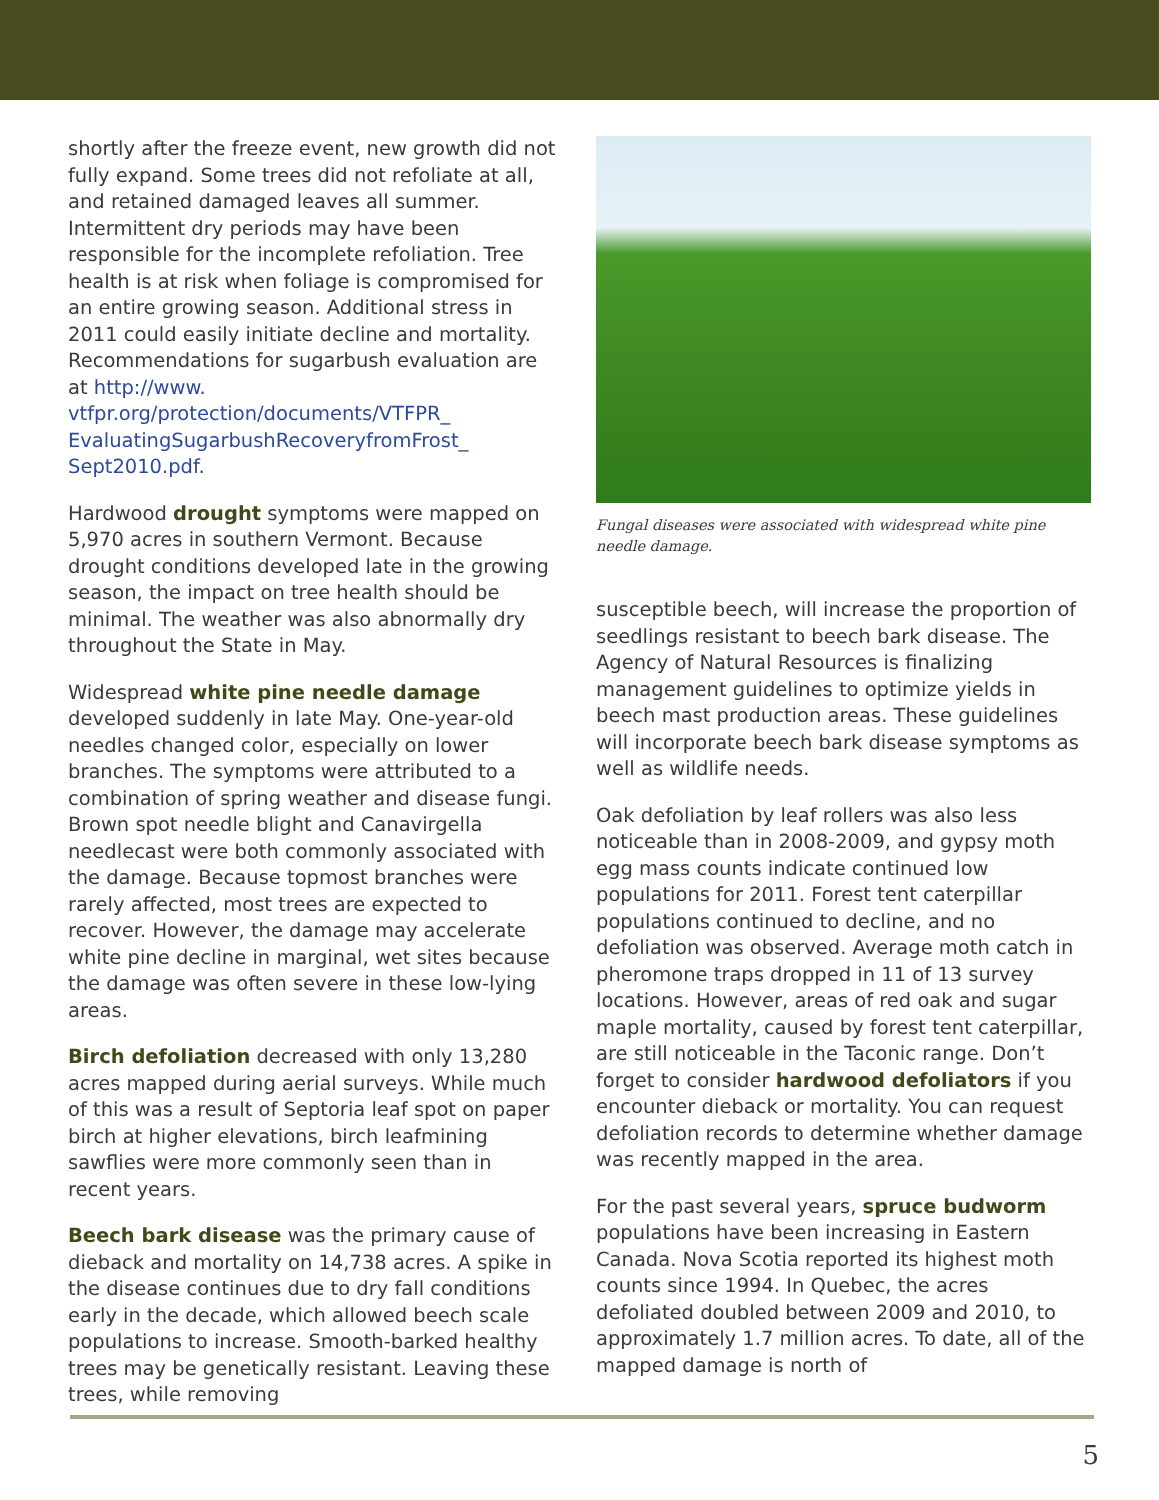shortly after the freeze event, new growth did not fully expand. Some trees did not refoliate at all, and retained damaged leaves all summer. Intermittent dry periods may have been responsible for the incomplete refoliation. Tree health is at risk when foliage is compromised for an entire growing season. Additional stress in 2011 could easily initiate decline and mortality. Recommendations for sugarbush evaluation are at http://www. vtfpr.org/protection/documents/VTFPR_ EvaluatingSugarbushRecoveryfromFrost_ Sept2010.pdf.
Hardwood drought symptoms were mapped on 5,970 acres in southern Vermont. Because drought conditions developed late in the growing season, the impact on tree health should be minimal. The weather was also abnormally dry throughout the State in May.
Widespread white pine needle damage developed suddenly in late May. One-year-old needles changed color, especially on lower branches. The symptoms were attributed to a combination of spring weather and disease fungi. Brown spot needle blight and Canavirgella needlecast were both commonly associated with the damage. Because topmost branches were rarely affected, most trees are expected to recover. However, the damage may accelerate white pine decline in marginal, wet sites because the damage was often severe in these low-lying areas.
Birch defoliation decreased with only 13,280 acres mapped during aerial surveys. While much of this was a result of Septoria leaf spot on paper birch at higher elevations, birch leafmining sawflies were more commonly seen than in recent years.
Beech bark disease was the primary cause of dieback and mortality on 14,738 acres. A spike in the disease continues due to dry fall conditions early in the decade, which allowed beech scale populations to increase. Smooth-barked healthy trees may be genetically resistant. Leaving these trees, while removing
Fungal diseases were associated with widespread white pine needle damage.
susceptible beech, will increase the proportion of seedlings resistant to beech bark disease. The Agency of Natural Resources is finalizing management guidelines to optimize yields in beech mast production areas. These guidelines will incorporate beech bark disease symptoms as well as wildlife needs.
Oak defoliation by leaf rollers was also less noticeable than in 2008-2009, and gypsy moth egg mass counts indicate continued low populations for 2011. Forest tent caterpillar populations continued to decline, and no defoliation was observed. Average moth catch in pheromone traps dropped in 11 of 13 survey locations. However, areas of red oak and sugar maple mortality, caused by forest tent caterpillar, are still noticeable in the Taconic range. Don’t forget to consider hardwood defoliators if you encounter dieback or mortality. You can request defoliation records to determine whether damage was recently mapped in the area.
For the past several years, spruce budworm populations have been increasing in Eastern Canada. Nova Scotia reported its highest moth counts since 1994. In Quebec, the acres defoliated doubled between 2009 and 2010, to approximately 1.7 million acres. To date, all of the mapped damage is north of
5